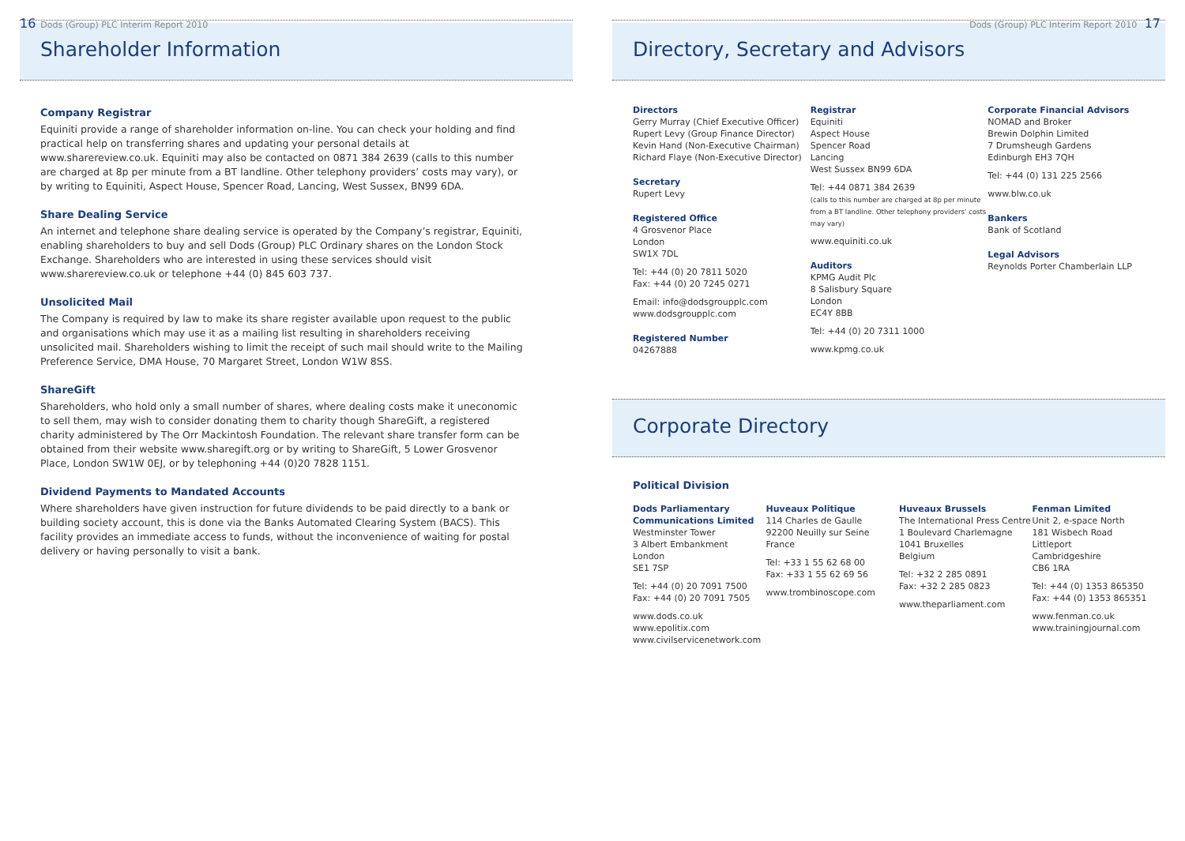16 Dods (Group) PLC Interim Report 2010
Shareholder Information
Company Registrar
Equiniti provide a range of shareholder information on-line. You can check your holding and find practical help on transferring shares and updating your personal details at www.sharereview.co.uk. Equiniti may also be contacted on 0871 384 2639 (calls to this number are charged at 8p per minute from a BT landline. Other telephony providers’ costs may vary), or by writing to Equiniti, Aspect House, Spencer Road, Lancing, West Sussex, BN99 6DA.
Share Dealing Service
An internet and telephone share dealing service is operated by the Company’s registrar, Equiniti, enabling shareholders to buy and sell Dods (Group) PLC Ordinary shares on the London Stock Exchange. Shareholders who are interested in using these services should visit www.sharereview.co.uk or telephone +44 (0) 845 603 737.
Unsolicited Mail
The Company is required by law to make its share register available upon request to the public and organisations which may use it as a mailing list resulting in shareholders receiving unsolicited mail. Shareholders wishing to limit the receipt of such mail should write to the Mailing Preference Service, DMA House, 70 Margaret Street, London W1W 8SS.
ShareGift
Shareholders, who hold only a small number of shares, where dealing costs make it uneconomic to sell them, may wish to consider donating them to charity though ShareGift, a registered charity administered by The Orr Mackintosh Foundation. The relevant share transfer form can be obtained from their website www.sharegift.org or by writing to ShareGift, 5 Lower Grosvenor Place, London SW1W 0EJ, or by telephoning +44 (0)20 7828 1151.
Dividend Payments to Mandated Accounts
Where shareholders have given instruction for future dividends to be paid directly to a bank or building society account, this is done via the Banks Automated Clearing System (BACS). This facility provides an immediate access to funds, without the inconvenience of waiting for postal delivery or having personally to visit a bank.
Dods (Group) PLC Interim Report 2010 17
Directory, Secretary and Advisors
Directors
Gerry Murray (Chief Executive Officer)
Rupert Levy (Group Finance Director)
Kevin Hand (Non-Executive Chairman)
Richard Flaye (Non-Executive Director)
Secretary
Rupert Levy
Registered Office
4 Grosvenor Place
London
SW1X 7DL
Tel: +44 (0) 20 7811 5020
Fax: +44 (0) 20 7245 0271
Email: info@dodsgroupplc.com
www.dodsgroupplc.com
Registered Number
04267888
Registrar
Equiniti
Aspect House
Spencer Road
Lancing
West Sussex BN99 6DA
Tel: +44 0871 384 2639
(calls to this number are charged at 8p per minute from a BT landline. Other telephony providers’ costs may vary)
www.equiniti.co.uk
Auditors
KPMG Audit Plc
8 Salisbury Square
London
EC4Y 8BB
Tel: +44 (0) 20 7311 1000
www.kpmg.co.uk
Corporate Financial Advisors
NOMAD and Broker
Brewin Dolphin Limited
7 Drumsheugh Gardens
Edinburgh EH3 7QH
Tel: +44 (0) 131 225 2566
www.blw.co.uk
Bankers
Bank of Scotland
Legal Advisors
Reynolds Porter Chamberlain LLP
Corporate Directory
Political Division
Dods Parliamentary Communications Limited
Westminster Tower
3 Albert Embankment
London
SE1 7SP
Tel: +44 (0) 20 7091 7500
Fax: +44 (0) 20 7091 7505
www.dods.co.uk
www.epolitix.com
www.civilservicenetwork.com
Huveaux Politique
114 Charles de Gaulle
92200 Neuilly sur Seine
France
Tel: +33 1 55 62 68 00
Fax: +33 1 55 62 69 56
www.trombinoscope.com
Huveaux Brussels
The International Press Centre
1 Boulevard Charlemagne
1041 Bruxelles
Belgium
Tel: +32 2 285 0891
Fax: +32 2 285 0823
www.theparliament.com
Fenman Limited
Unit 2, e-space North
181 Wisbech Road
Littleport
Cambridgeshire
CB6 1RA
Tel: +44 (0) 1353 865350
Fax: +44 (0) 1353 865351
www.fenman.co.uk
www.trainingjournal.com